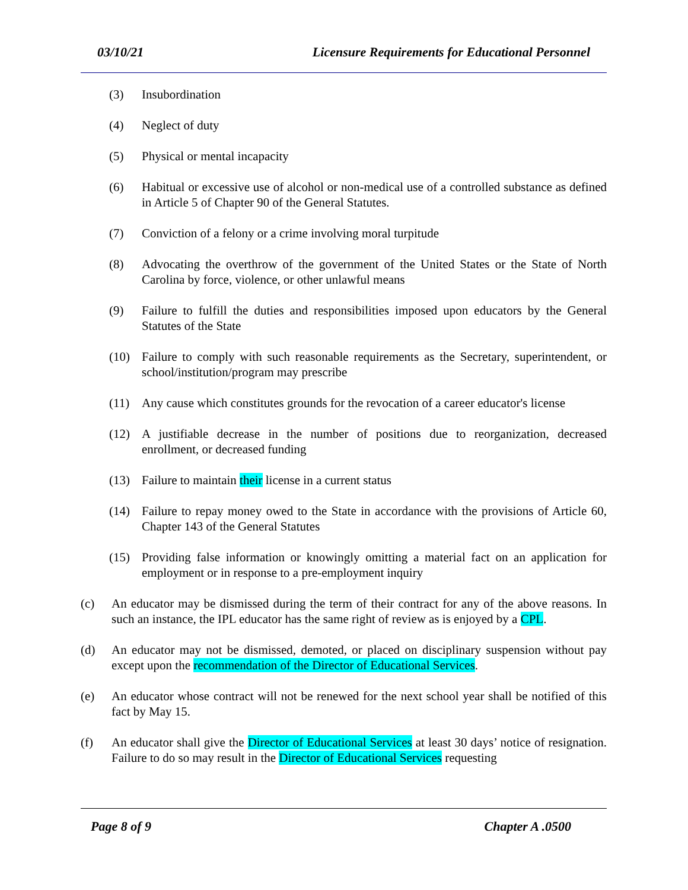03/10/21 Licensure Requirements for Educational Personnel
(3) Insubordination
(4) Neglect of duty
(5) Physical or mental incapacity
(6) Habitual or excessive use of alcohol or non-medical use of a controlled substance as defined in Article 5 of Chapter 90 of the General Statutes.
(7) Conviction of a felony or a crime involving moral turpitude
(8) Advocating the overthrow of the government of the United States or the State of North Carolina by force, violence, or other unlawful means
(9) Failure to fulfill the duties and responsibilities imposed upon educators by the General Statutes of the State
(10) Failure to comply with such reasonable requirements as the Secretary, superintendent, or school/institution/program may prescribe
(11) Any cause which constitutes grounds for the revocation of a career educator's license
(12) A justifiable decrease in the number of positions due to reorganization, decreased enrollment, or decreased funding
(13) Failure to maintain their license in a current status
(14) Failure to repay money owed to the State in accordance with the provisions of Article 60, Chapter 143 of the General Statutes
(15) Providing false information or knowingly omitting a material fact on an application for employment or in response to a pre-employment inquiry
(c) An educator may be dismissed during the term of their contract for any of the above reasons. In such an instance, the IPL educator has the same right of review as is enjoyed by a CPL.
(d) An educator may not be dismissed, demoted, or placed on disciplinary suspension without pay except upon the recommendation of the Director of Educational Services.
(e) An educator whose contract will not be renewed for the next school year shall be notified of this fact by May 15.
(f) An educator shall give the Director of Educational Services at least 30 days’ notice of resignation. Failure to do so may result in the Director of Educational Services requesting
Page 8 of 9 Chapter A .0500